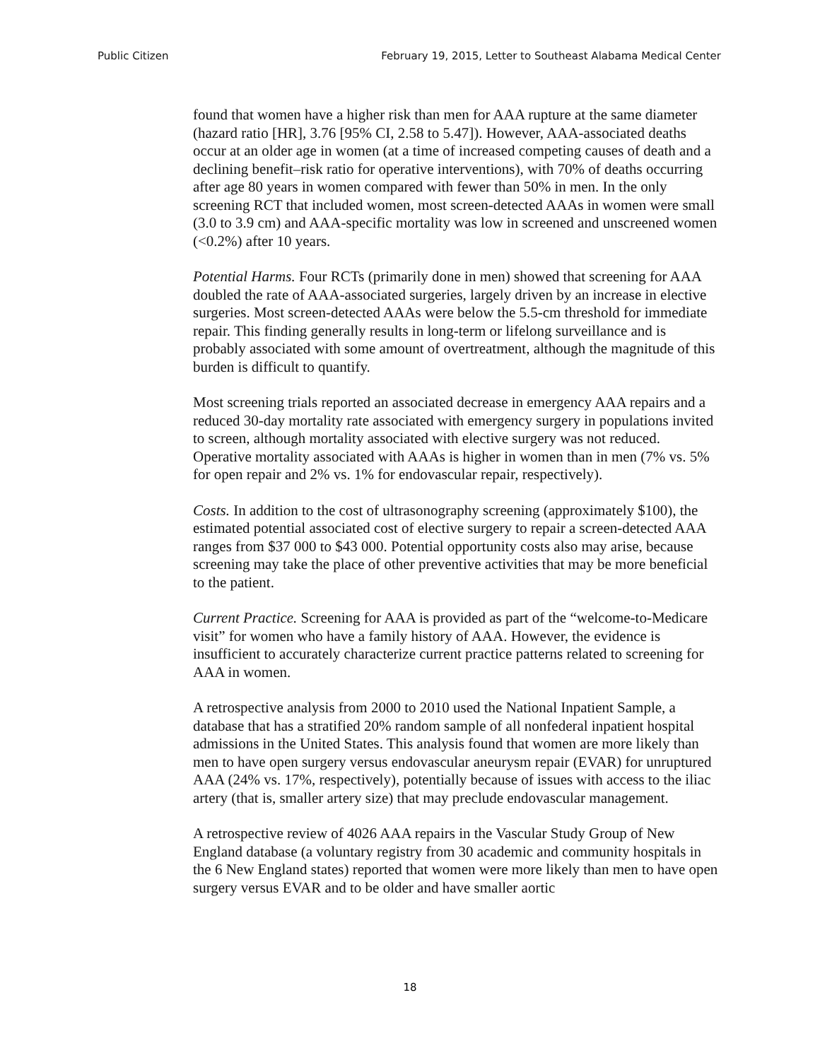Public Citizen February 19, 2015, Letter to Southeast Alabama Medical Center
found that women have a higher risk than men for AAA rupture at the same diameter (hazard ratio [HR], 3.76 [95% CI, 2.58 to 5.47]). However, AAA-associated deaths occur at an older age in women (at a time of increased competing causes of death and a declining benefit–risk ratio for operative interventions), with 70% of deaths occurring after age 80 years in women compared with fewer than 50% in men. In the only screening RCT that included women, most screen-detected AAAs in women were small (3.0 to 3.9 cm) and AAA-specific mortality was low in screened and unscreened women (<0.2%) after 10 years.
Potential Harms. Four RCTs (primarily done in men) showed that screening for AAA doubled the rate of AAA-associated surgeries, largely driven by an increase in elective surgeries. Most screen-detected AAAs were below the 5.5-cm threshold for immediate repair. This finding generally results in long-term or lifelong surveillance and is probably associated with some amount of overtreatment, although the magnitude of this burden is difficult to quantify.
Most screening trials reported an associated decrease in emergency AAA repairs and a reduced 30-day mortality rate associated with emergency surgery in populations invited to screen, although mortality associated with elective surgery was not reduced. Operative mortality associated with AAAs is higher in women than in men (7% vs. 5% for open repair and 2% vs. 1% for endovascular repair, respectively).
Costs. In addition to the cost of ultrasonography screening (approximately $100), the estimated potential associated cost of elective surgery to repair a screen-detected AAA ranges from $37 000 to $43 000. Potential opportunity costs also may arise, because screening may take the place of other preventive activities that may be more beneficial to the patient.
Current Practice. Screening for AAA is provided as part of the “welcome-to-Medicare visit” for women who have a family history of AAA. However, the evidence is insufficient to accurately characterize current practice patterns related to screening for AAA in women.
A retrospective analysis from 2000 to 2010 used the National Inpatient Sample, a database that has a stratified 20% random sample of all nonfederal inpatient hospital admissions in the United States. This analysis found that women are more likely than men to have open surgery versus endovascular aneurysm repair (EVAR) for unruptured AAA (24% vs. 17%, respectively), potentially because of issues with access to the iliac artery (that is, smaller artery size) that may preclude endovascular management.
A retrospective review of 4026 AAA repairs in the Vascular Study Group of New England database (a voluntary registry from 30 academic and community hospitals in the 6 New England states) reported that women were more likely than men to have open surgery versus EVAR and to be older and have smaller aortic
18